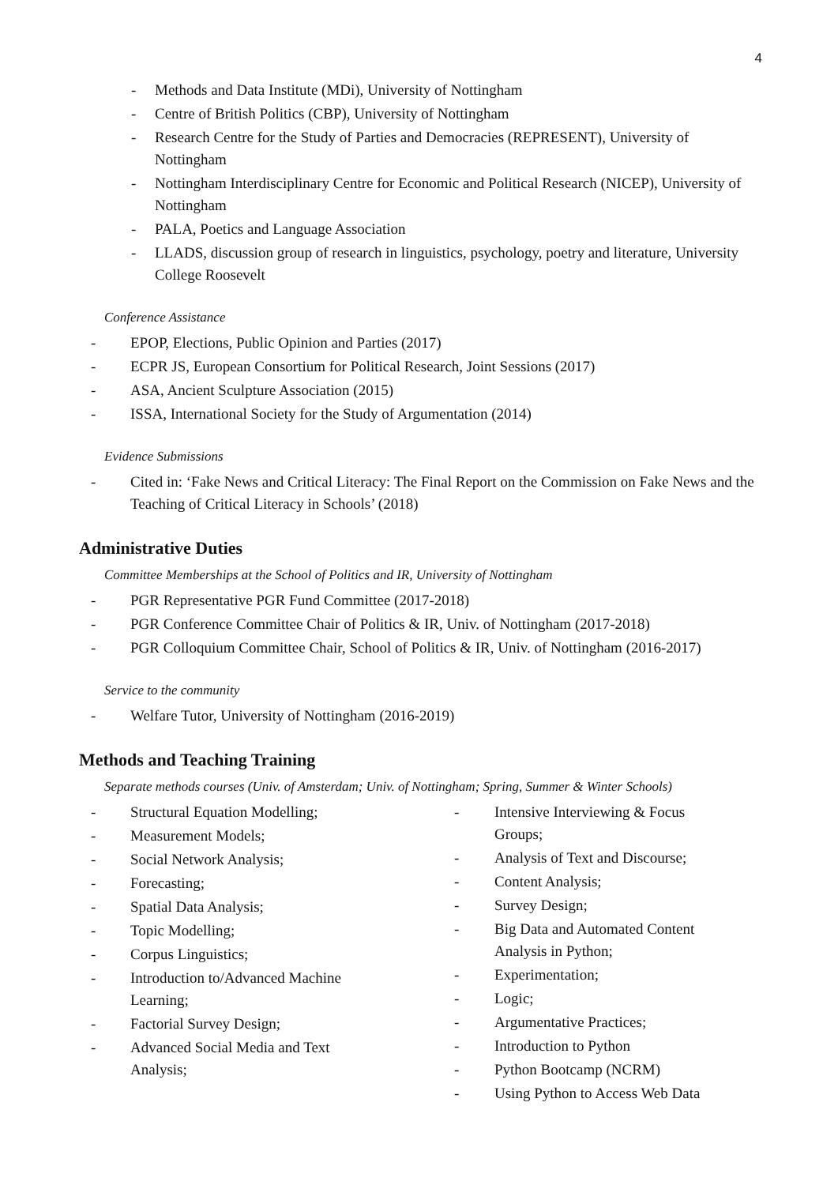4
- Methods and Data Institute (MDi), University of Nottingham
- Centre of British Politics (CBP), University of Nottingham
- Research Centre for the Study of Parties and Democracies (REPRESENT), University of Nottingham
- Nottingham Interdisciplinary Centre for Economic and Political Research (NICEP), University of Nottingham
- PALA, Poetics and Language Association
- LLADS, discussion group of research in linguistics, psychology, poetry and literature, University College Roosevelt
Conference Assistance
- EPOP, Elections, Public Opinion and Parties (2017)
- ECPR JS, European Consortium for Political Research, Joint Sessions (2017)
- ASA, Ancient Sculpture Association (2015)
- ISSA, International Society for the Study of Argumentation (2014)
Evidence Submissions
- Cited in: ‘Fake News and Critical Literacy: The Final Report on the Commission on Fake News and the Teaching of Critical Literacy in Schools’ (2018)
Administrative Duties
Committee Memberships at the School of Politics and IR, University of Nottingham
- PGR Representative PGR Fund Committee (2017-2018)
- PGR Conference Committee Chair of Politics & IR, Univ. of Nottingham (2017-2018)
- PGR Colloquium Committee Chair, School of Politics & IR, Univ. of Nottingham (2016-2017)
Service to the community
- Welfare Tutor, University of Nottingham (2016-2019)
Methods and Teaching Training
Separate methods courses (Univ. of Amsterdam; Univ. of Nottingham; Spring, Summer & Winter Schools)
- Structural Equation Modelling;
- Measurement Models;
- Social Network Analysis;
- Forecasting;
- Spatial Data Analysis;
- Topic Modelling;
- Corpus Linguistics;
- Introduction to/Advanced Machine Learning;
- Factorial Survey Design;
- Advanced Social Media and Text Analysis;
- Intensive Interviewing & Focus Groups;
- Analysis of Text and Discourse;
- Content Analysis;
- Survey Design;
- Big Data and Automated Content Analysis in Python;
- Experimentation;
- Logic;
- Argumentative Practices;
- Introduction to Python
- Python Bootcamp (NCRM)
- Using Python to Access Web Data